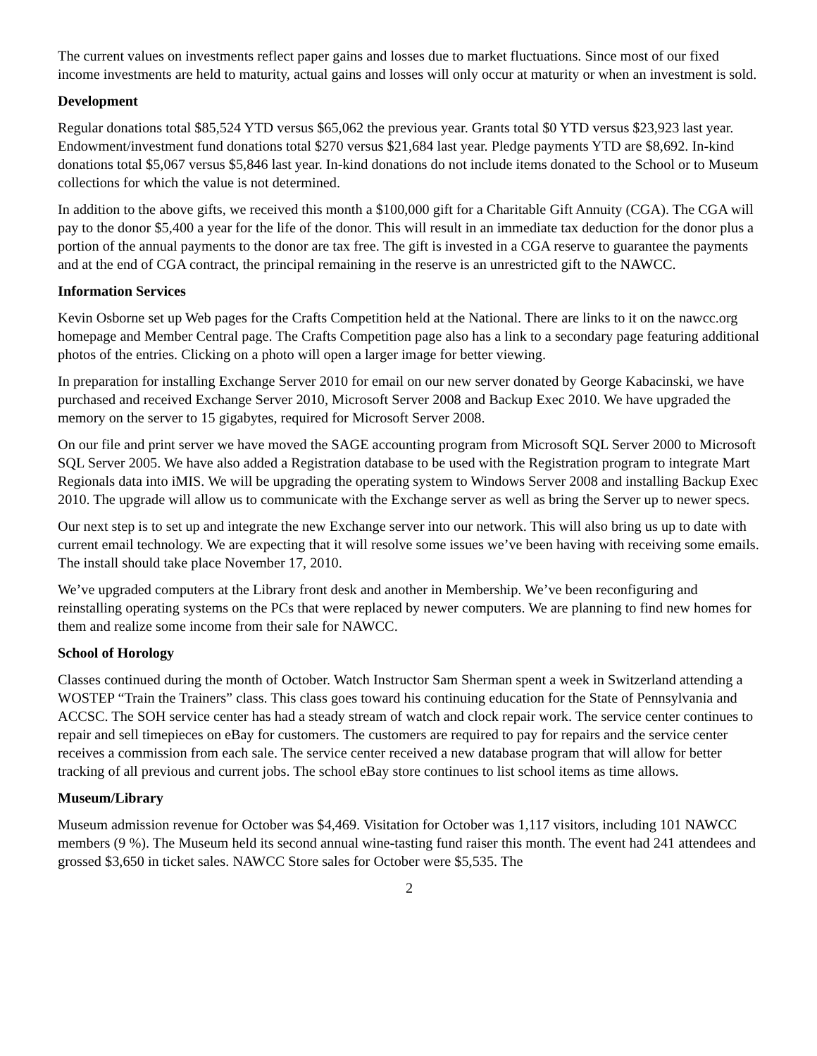The current values on investments reflect paper gains and losses due to market fluctuations. Since most of our fixed income investments are held to maturity, actual gains and losses will only occur at maturity or when an investment is sold.
Development
Regular donations total $85,524 YTD versus $65,062 the previous year. Grants total $0 YTD versus $23,923 last year. Endowment/investment fund donations total $270 versus $21,684 last year. Pledge payments YTD are $8,692. In-kind donations total $5,067 versus $5,846 last year. In-kind donations do not include items donated to the School or to Museum collections for which the value is not determined.
In addition to the above gifts, we received this month a $100,000 gift for a Charitable Gift Annuity (CGA). The CGA will pay to the donor $5,400 a year for the life of the donor. This will result in an immediate tax deduction for the donor plus a portion of the annual payments to the donor are tax free. The gift is invested in a CGA reserve to guarantee the payments and at the end of CGA contract, the principal remaining in the reserve is an unrestricted gift to the NAWCC.
Information Services
Kevin Osborne set up Web pages for the Crafts Competition held at the National. There are links to it on the nawcc.org homepage and Member Central page. The Crafts Competition page also has a link to a secondary page featuring additional photos of the entries. Clicking on a photo will open a larger image for better viewing.
In preparation for installing Exchange Server 2010 for email on our new server donated by George Kabacinski, we have purchased and received Exchange Server 2010, Microsoft Server 2008 and Backup Exec 2010. We have upgraded the memory on the server to 15 gigabytes, required for Microsoft Server 2008.
On our file and print server we have moved the SAGE accounting program from Microsoft SQL Server 2000 to Microsoft SQL Server 2005. We have also added a Registration database to be used with the Registration program to integrate Mart Regionals data into iMIS. We will be upgrading the operating system to Windows Server 2008 and installing Backup Exec 2010. The upgrade will allow us to communicate with the Exchange server as well as bring the Server up to newer specs.
Our next step is to set up and integrate the new Exchange server into our network. This will also bring us up to date with current email technology. We are expecting that it will resolve some issues we’ve been having with receiving some emails. The install should take place November 17, 2010.
We’ve upgraded computers at the Library front desk and another in Membership. We’ve been reconfiguring and reinstalling operating systems on the PCs that were replaced by newer computers. We are planning to find new homes for them and realize some income from their sale for NAWCC.
School of Horology
Classes continued during the month of October. Watch Instructor Sam Sherman spent a week in Switzerland attending a WOSTEP “Train the Trainers” class. This class goes toward his continuing education for the State of Pennsylvania and ACCSC. The SOH service center has had a steady stream of watch and clock repair work. The service center continues to repair and sell timepieces on eBay for customers. The customers are required to pay for repairs and the service center receives a commission from each sale. The service center received a new database program that will allow for better tracking of all previous and current jobs. The school eBay store continues to list school items as time allows.
Museum/Library
Museum admission revenue for October was $4,469. Visitation for October was 1,117 visitors, including 101 NAWCC members (9 %). The Museum held its second annual wine-tasting fund raiser this month. The event had 241 attendees and grossed $3,650 in ticket sales. NAWCC Store sales for October were $5,535. The
2